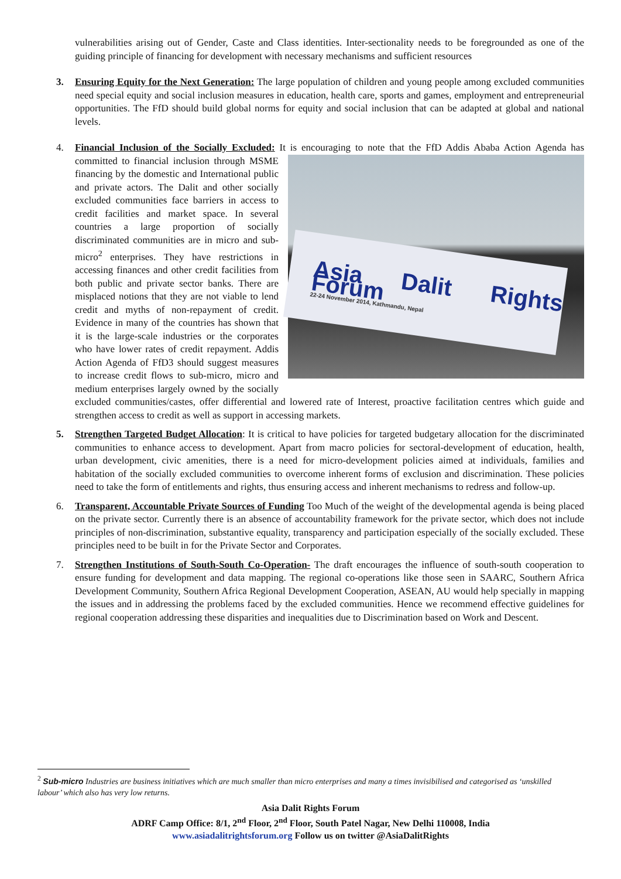vulnerabilities arising out of Gender, Caste and Class identities. Inter-sectionality needs to be foregrounded as one of the guiding principle of financing for development with necessary mechanisms and sufficient resources
3. Ensuring Equity for the Next Generation: The large population of children and young people among excluded communities need special equity and social inclusion measures in education, health care, sports and games, employment and entrepreneurial opportunities. The FfD should build global norms for equity and social inclusion that can be adapted at global and national levels.
4. Financial Inclusion of the Socially Excluded: It is encouraging to note that the FfD Addis Ababa Action
Asia Dalit Rights Forum
22-24 November 2014, Kathmandu, Nepal
Agenda has committed to financial inclusion through MSME financing by the domestic and International public and private actors. The Dalit and other socially excluded communities face barriers in access to credit facilities and market space. In several countries a large proportion of socially discriminated communities are in micro and sub-micro<sup>2</sup> enterprises. They have restrictions in accessing finances and other credit facilities from both public and private sector banks. There are misplaced notions that they are not viable to lend credit and myths of non-repayment of credit. Evidence in many of the countries has shown that it is the large-scale industries or the corporates who have lower rates of credit repayment. Addis Action Agenda of FfD3 should suggest measures to increase credit flows to sub-micro, micro and medium enterprises largely owned by the socially excluded communities/castes, offer differential and lowered rate of Interest, proactive facilitation centres which guide and strengthen access to credit as well as support in accessing markets.
5. Strengthen Targeted Budget Allocation: It is critical to have policies for targeted budgetary allocation for the discriminated communities to enhance access to development. Apart from macro policies for sectoral-development of education, health, urban development, civic amenities, there is a need for micro-development policies aimed at individuals, families and habitation of the socially excluded communities to overcome inherent forms of exclusion and discrimination. These policies need to take the form of entitlements and rights, thus ensuring access and inherent mechanisms to redress and follow-up.
6. Transparent, Accountable Private Sources of Funding Too Much of the weight of the developmental agenda is being placed on the private sector. Currently there is an absence of accountability framework for the private sector, which does not include principles of non-discrimination, substantive equality, transparency and participation especially of the socially excluded. These principles need to be built in for the Private Sector and Corporates.
7. Strengthen Institutions of South-South Co-Operation- The draft encourages the influence of south-south cooperation to ensure funding for development and data mapping. The regional co-operations like those seen in SAARC, Southern Africa Development Community, Southern Africa Regional Development Cooperation, ASEAN, AU would help specially in mapping the issues and in addressing the problems faced by the excluded communities. Hence we recommend effective guidelines for regional cooperation addressing these disparities and inequalities due to Discrimination based on Work and Descent.
<sup>2</sup> Sub-micro Industries are business initiatives which are much smaller than micro enterprises and many a times invisibilised and categorised as ‘unskilled labour’ which also has very low returns.
Asia Dalit Rights Forum
ADRF Camp Office: 8/1, 2<sup>nd</sup> Floor, 2<sup>nd</sup> Floor, South Patel Nagar, New Delhi 110008, India
www.asiadalitrightsforum.org Follow us on twitter @AsiaDalitRights